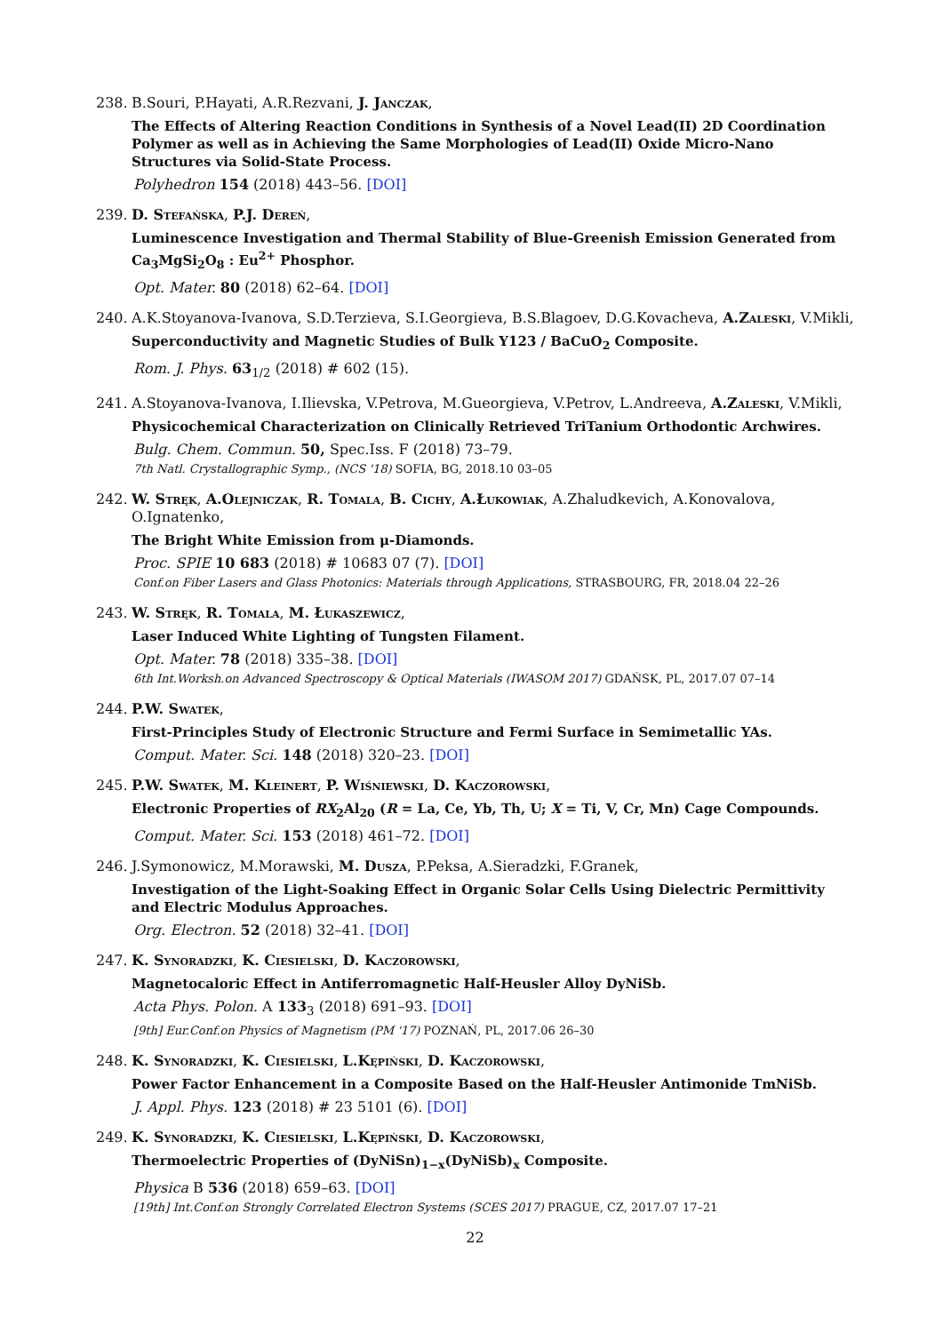238. B.Souri, P.Hayati, A.R.Rezvani, J. Janczak,
The Effects of Altering Reaction Conditions in Synthesis of a Novel Lead(II) 2D Coordination Polymer as well as in Achieving the Same Morphologies of Lead(II) Oxide Micro-Nano Structures via Solid-State Process.
Polyhedron 154 (2018) 443–56. [DOI]
239. D. Stefańska, P.J. Dereń,
Luminescence Investigation and Thermal Stability of Blue-Greenish Emission Generated from Ca<sub>3</sub>MgSi<sub>2</sub>O<sub>8</sub> : Eu<sup>2+</sup> Phosphor.
Opt. Mater. 80 (2018) 62–64. [DOI]
240. A.K.Stoyanova-Ivanova, S.D.Terzieva, S.I.Georgieva, B.S.Blagoev, D.G.Kovacheva, A.Zaleski, V.Mikli,
Superconductivity and Magnetic Studies of Bulk Y123 / BaCuO<sub>2</sub> Composite.
Rom. J. Phys. 63<sub>1/2</sub> (2018) # 602 (15).
241. A.Stoyanova-Ivanova, I.Ilievska, V.Petrova, M.Gueorgieva, V.Petrov, L.Andreeva, A.Zaleski, V.Mikli,
Physicochemical Characterization on Clinically Retrieved TriTanium Orthodontic Archwires.
Bulg. Chem. Commun. 50, Spec.Iss. F (2018) 73–79.
7th Natl. Crystallographic Symp., (NCS '18) SOFIA, BG, 2018.10 03–05
242. W. Stręk, A.Olejniczak, R. Tomala, B. Cichy, A.Łukowiak, A.Zhaludkevich, A.Konovalova, O.Ignatenko,
The Bright White Emission from μ-Diamonds.
Proc. SPIE 10 683 (2018) # 10683 07 (7). [DOI]
Conf.on Fiber Lasers and Glass Photonics: Materials through Applications, STRASBOURG, FR, 2018.04 22–26
243. W. Stręk, R. Tomala, M. Łukaszewicz,
Laser Induced White Lighting of Tungsten Filament.
Opt. Mater. 78 (2018) 335–38. [DOI]
6th Int.Worksh.on Advanced Spectroscopy & Optical Materials (IWASOM 2017) GDAŃSK, PL, 2017.07 07–14
244. P.W. Swatek,
First-Principles Study of Electronic Structure and Fermi Surface in Semimetallic YAs.
Comput. Mater. Sci. 148 (2018) 320–23. [DOI]
245. P.W. Swatek, M. Kleinert, P. Wiśniewski, D. Kaczorowski,
Electronic Properties of RX<sub>2</sub>Al<sub>20</sub> (R = La, Ce, Yb, Th, U; X = Ti, V, Cr, Mn) Cage Compounds.
Comput. Mater. Sci. 153 (2018) 461–72. [DOI]
246. J.Symonowicz, M.Morawski, M. Dusza, P.Peksa, A.Sieradzki, F.Granek,
Investigation of the Light-Soaking Effect in Organic Solar Cells Using Dielectric Permittivity and Electric Modulus Approaches.
Org. Electron. 52 (2018) 32–41. [DOI]
247. K. Synoradzki, K. Ciesielski, D. Kaczorowski,
Magnetocaloric Effect in Antiferromagnetic Half-Heusler Alloy DyNiSb.
Acta Phys. Polon. A 133<sub>3</sub> (2018) 691–93. [DOI]
[9th] Eur.Conf.on Physics of Magnetism (PM '17) POZNAŃ, PL, 2017.06 26–30
248. K. Synoradzki, K. Ciesielski, L.Kępiński, D. Kaczorowski,
Power Factor Enhancement in a Composite Based on the Half-Heusler Antimonide TmNiSb.
J. Appl. Phys. 123 (2018) # 23 5101 (6). [DOI]
249. K. Synoradzki, K. Ciesielski, L.Kępiński, D. Kaczorowski,
Thermoelectric Properties of (DyNiSn)<sub>1−x</sub>(DyNiSb)<sub>x</sub> Composite.
Physica B 536 (2018) 659–63. [DOI]
[19th] Int.Conf.on Strongly Correlated Electron Systems (SCES 2017) PRAGUE, CZ, 2017.07 17–21
22